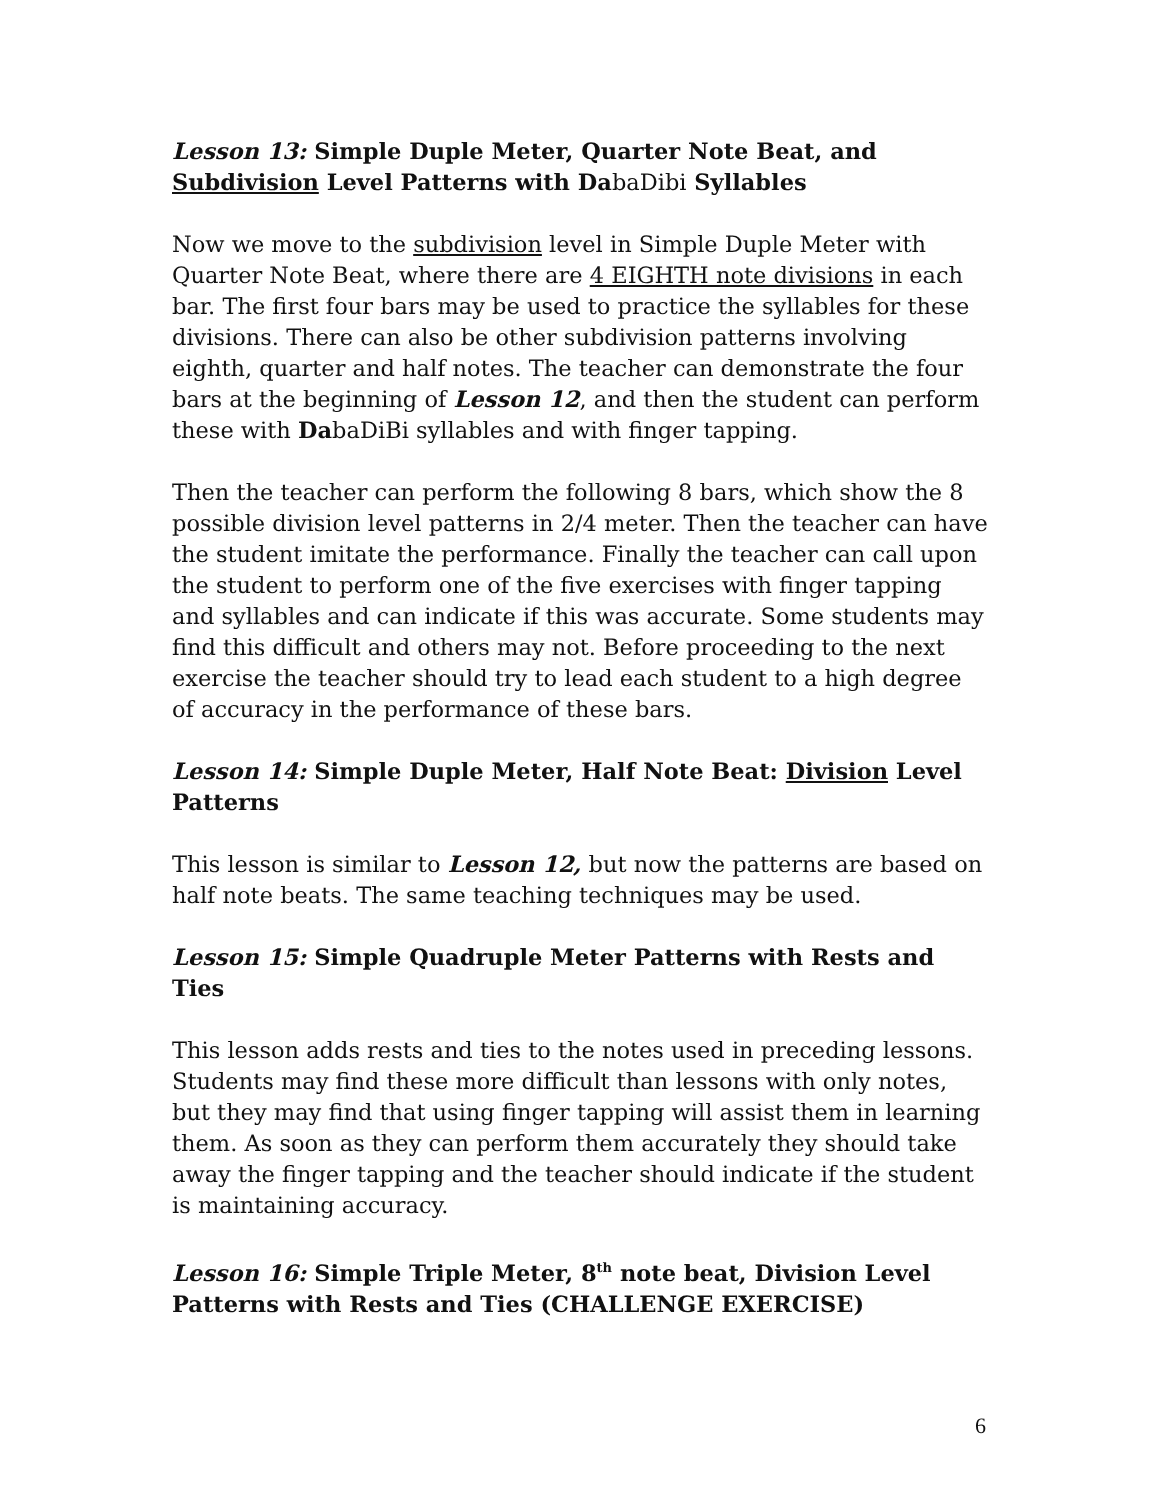Lesson 13: Simple Duple Meter, Quarter Note Beat, and Subdivision Level Patterns with DabaDibi Syllables
Now we move to the subdivision level in Simple Duple Meter with Quarter Note Beat, where there are 4 EIGHTH note divisions in each bar. The first four bars may be used to practice the syllables for these divisions. There can also be other subdivision patterns involving eighth, quarter and half notes. The teacher can demonstrate the four bars at the beginning of Lesson 12, and then the student can perform these with DabaDiBi syllables and with finger tapping.
Then the teacher can perform the following 8 bars, which show the 8 possible division level patterns in 2/4 meter. Then the teacher can have the student imitate the performance. Finally the teacher can call upon the student to perform one of the five exercises with finger tapping and syllables and can indicate if this was accurate. Some students may find this difficult and others may not. Before proceeding to the next exercise the teacher should try to lead each student to a high degree of accuracy in the performance of these bars.
Lesson 14: Simple Duple Meter, Half Note Beat: Division Level Patterns
This lesson is similar to Lesson 12, but now the patterns are based on half note beats. The same teaching techniques may be used.
Lesson 15: Simple Quadruple Meter Patterns with Rests and Ties
This lesson adds rests and ties to the notes used in preceding lessons. Students may find these more difficult than lessons with only notes, but they may find that using finger tapping will assist them in learning them. As soon as they can perform them accurately they should take away the finger tapping and the teacher should indicate if the student is maintaining accuracy.
Lesson 16: Simple Triple Meter, 8<sup>th</sup> note beat, Division Level Patterns with Rests and Ties (CHALLENGE EXERCISE)
6